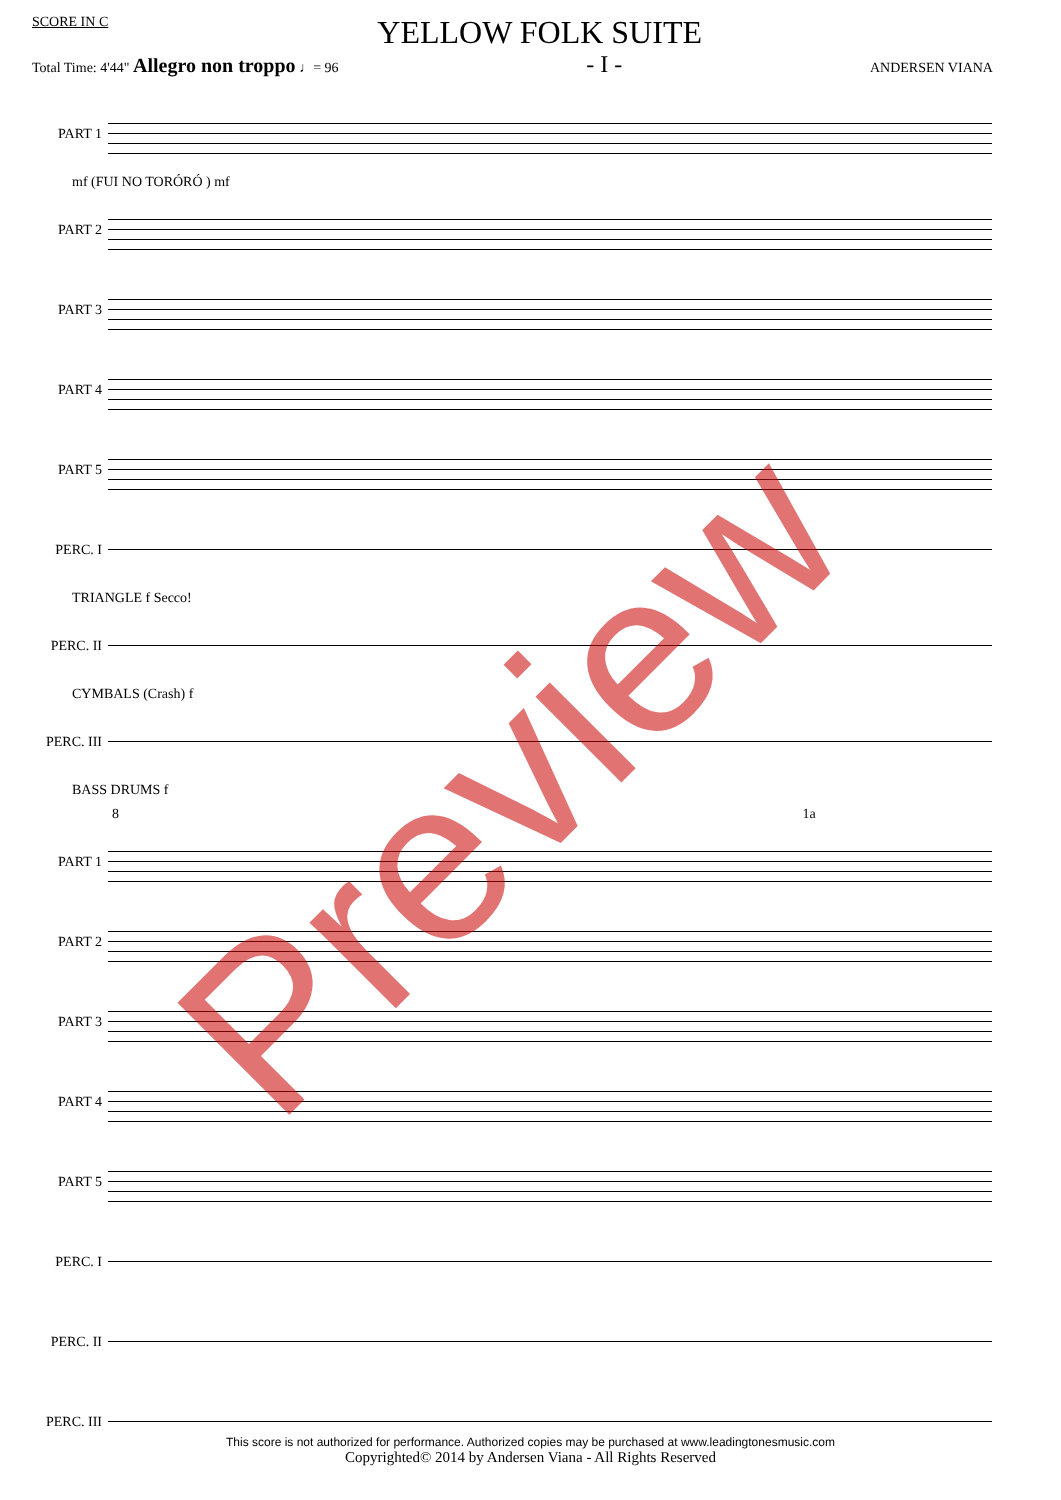SCORE IN C YELLOW FOLK SUITE
Total Time: 4'44" Allegro non troppo ♩= 96 - I - ANDERSEN VIANA
PART 1
mf (FUI NO TORÓRÓ ) mf
PART 2
PART 3
PART 4
PART 5
PERC. I
TRIANGLE f Secco!
PERC. II
CYMBALS (Crash) f
PERC. III
BASS DRUMS f
8 1a
PART 1
PART 2
PART 3
PART 4
PART 5
PERC. I
PERC. II
PERC. III
This score is not authorized for performance. Authorized copies may be purchased at www.leadingtonesmusic.com
Copyrighted© 2014 by Andersen Viana - All Rights Reserved
Preview